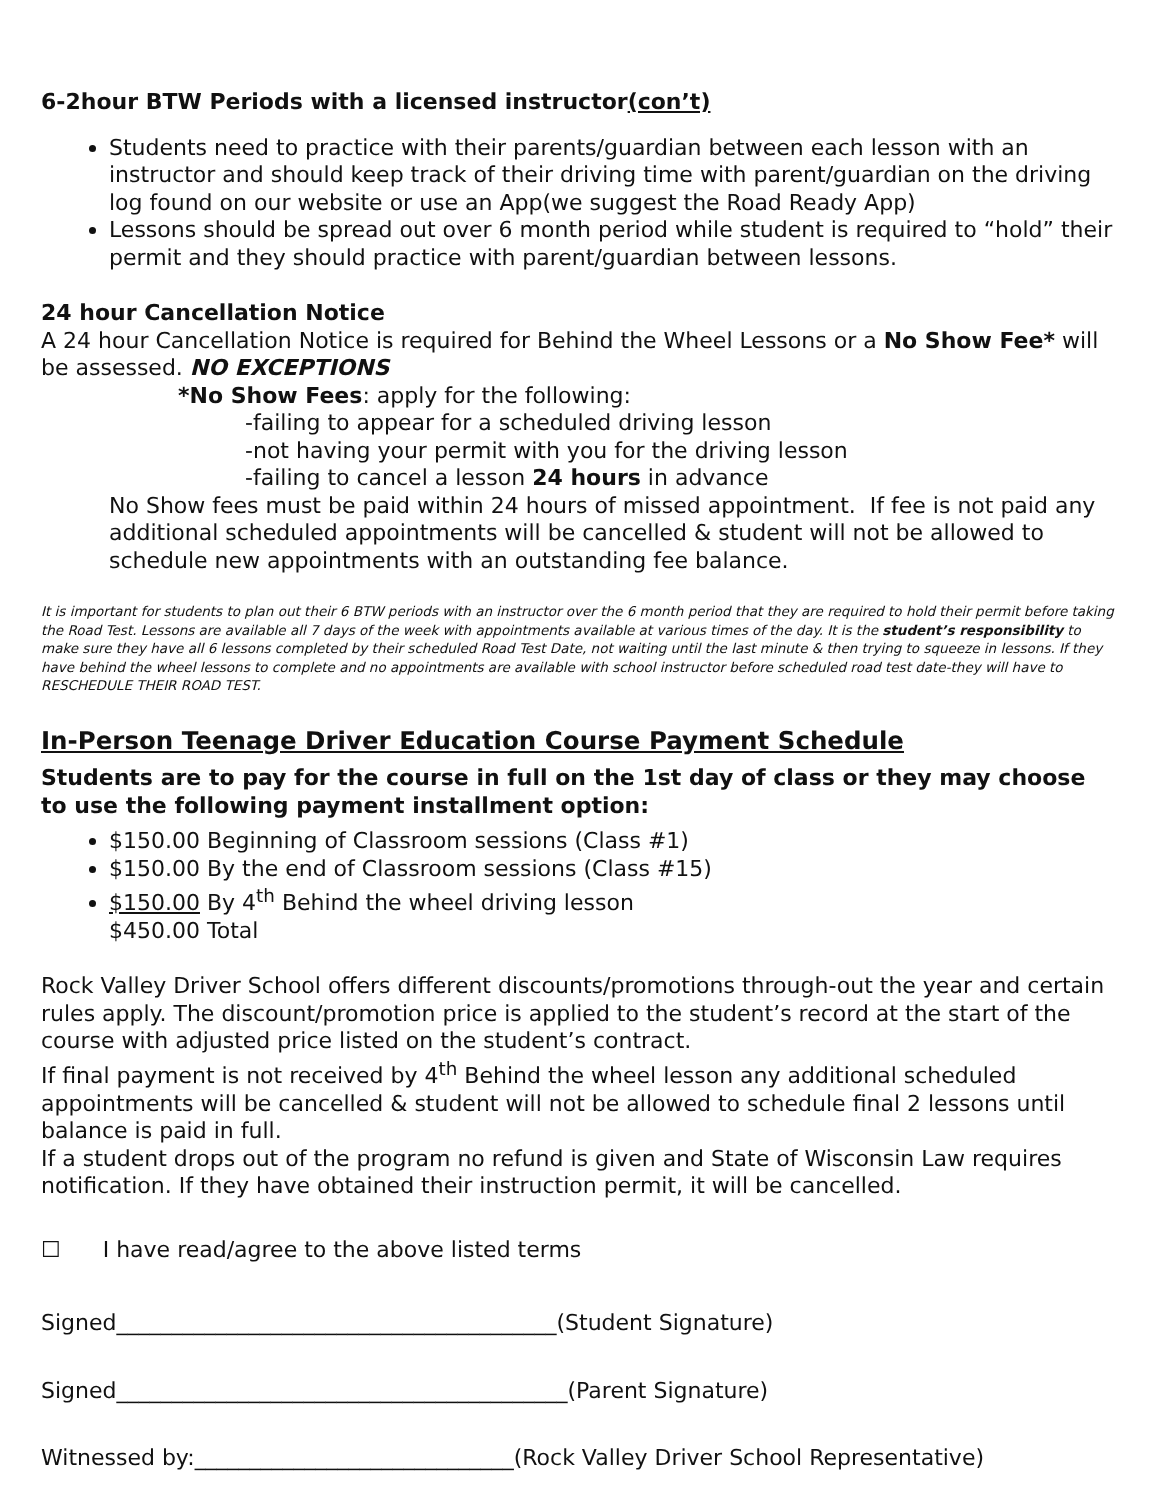6-2hour BTW Periods with a licensed instructor(con’t)
Students need to practice with their parents/guardian between each lesson with an instructor and should keep track of their driving time with parent/guardian on the driving log found on our website or use an App(we suggest the Road Ready App)
Lessons should be spread out over 6 month period while student is required to “hold” their permit and they should practice with parent/guardian between lessons.
24 hour Cancellation Notice
A 24 hour Cancellation Notice is required for Behind the Wheel Lessons or a No Show Fee* will be assessed. NO EXCEPTIONS
*No Show Fees: apply for the following:
-failing to appear for a scheduled driving lesson
-not having your permit with you for the driving lesson
-failing to cancel a lesson 24 hours in advance
No Show fees must be paid within 24 hours of missed appointment. If fee is not paid any additional scheduled appointments will be cancelled & student will not be allowed to schedule new appointments with an outstanding fee balance.
It is important for students to plan out their 6 BTW periods with an instructor over the 6 month period that they are required to hold their permit before taking the Road Test. Lessons are available all 7 days of the week with appointments available at various times of the day. It is the student’s responsibility to make sure they have all 6 lessons completed by their scheduled Road Test Date, not waiting until the last minute & then trying to squeeze in lessons. If they have behind the wheel lessons to complete and no appointments are available with school instructor before scheduled road test date-they will have to RESCHEDULE THEIR ROAD TEST.
In-Person Teenage Driver Education Course Payment Schedule
Students are to pay for the course in full on the 1st day of class or they may choose to use the following payment installment option:
$150.00 Beginning of Classroom sessions (Class #1)
$150.00 By the end of Classroom sessions (Class #15)
$150.00 By 4<sup>th</sup> Behind the wheel driving lesson
$450.00 Total
Rock Valley Driver School offers different discounts/promotions through-out the year and certain rules apply. The discount/promotion price is applied to the student’s record at the start of the course with adjusted price listed on the student’s contract.
If final payment is not received by 4<sup>th</sup> Behind the wheel lesson any additional scheduled appointments will be cancelled & student will not be allowed to schedule final 2 lessons until balance is paid in full.
If a student drops out of the program no refund is given and State of Wisconsin Law requires notification. If they have obtained their instruction permit, it will be cancelled.
☐ I have read/agree to the above listed terms
Signed________________________________________(Student Signature)
Signed_________________________________________(Parent Signature)
Witnessed by:_____________________________(Rock Valley Driver School Representative)